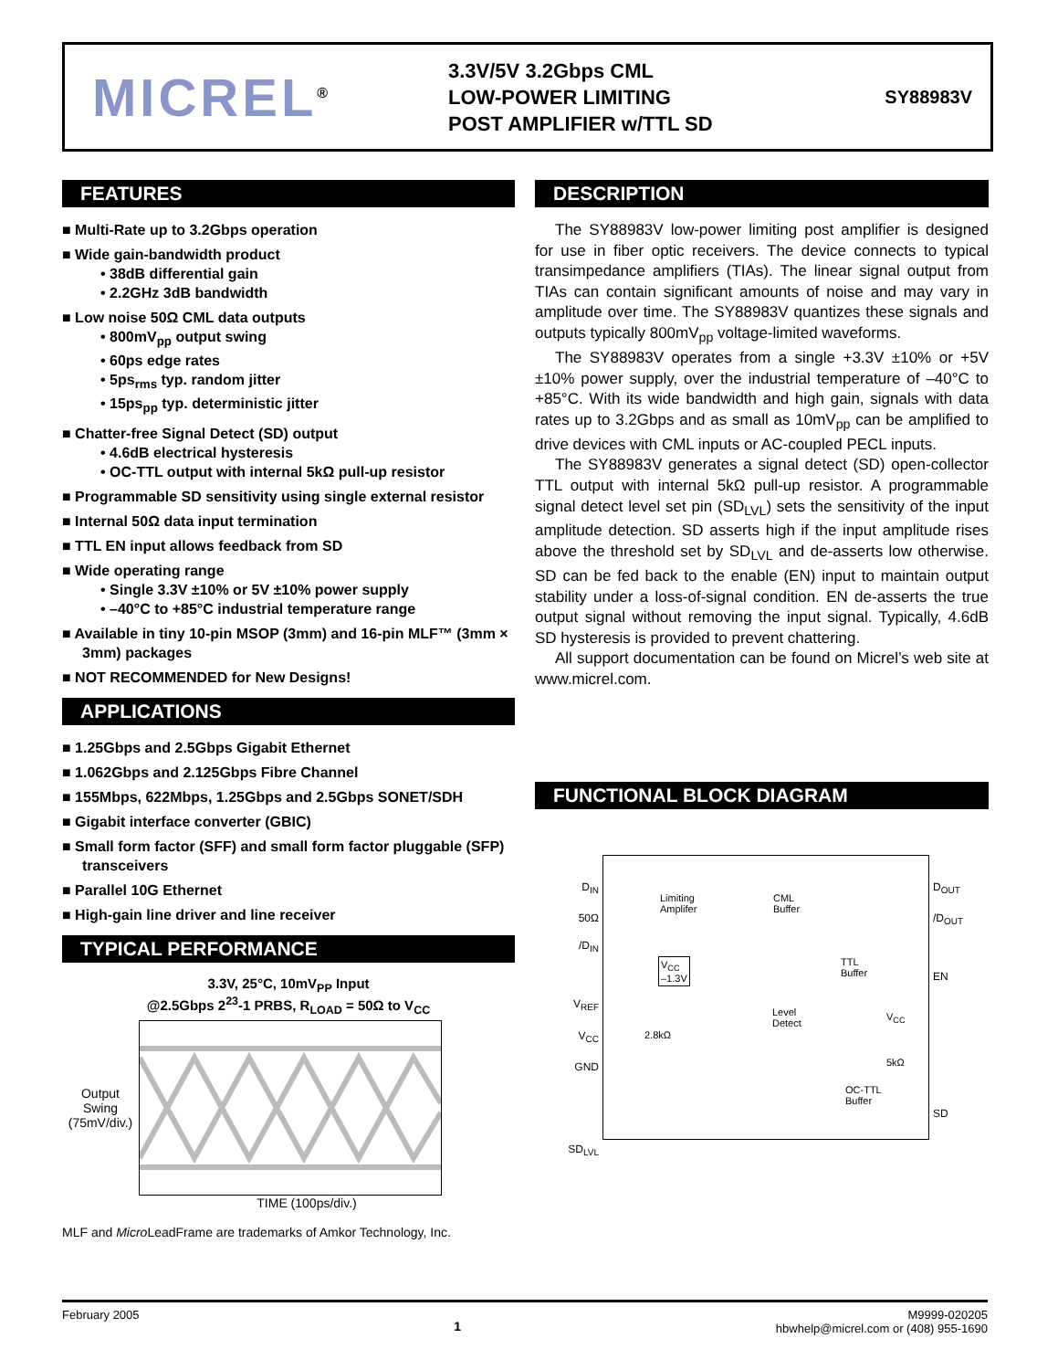MICREL<sup>®</sup>
3.3V/5V 3.2Gbps CML
LOW-POWER LIMITING
POST AMPLIFIER w/TTL SD
SY88983V
FEATURES
■ Multi-Rate up to 3.2Gbps operation
■ Wide gain-bandwidth product
• 38dB differential gain
• 2.2GHz 3dB bandwidth
■ Low noise 50Ω CML data outputs
• 800mV<sub>pp</sub> output swing
• 60ps edge rates
• 5ps<sub>rms</sub> typ. random jitter
• 15ps<sub>pp</sub> typ. deterministic jitter
■ Chatter-free Signal Detect (SD) output
• 4.6dB electrical hysteresis
• OC-TTL output with internal 5kΩ pull-up resistor
■ Programmable SD sensitivity using single external resistor
■ Internal 50Ω data input termination
■ TTL EN input allows feedback from SD
■ Wide operating range
• Single 3.3V ±10% or 5V ±10% power supply
• –40°C to +85°C industrial temperature range
■ Available in tiny 10-pin MSOP (3mm) and 16-pin MLF™ (3mm × 3mm) packages
■ NOT RECOMMENDED for New Designs!
APPLICATIONS
■ 1.25Gbps and 2.5Gbps Gigabit Ethernet
■ 1.062Gbps and 2.125Gbps Fibre Channel
■ 155Mbps, 622Mbps, 1.25Gbps and 2.5Gbps SONET/SDH
■ Gigabit interface converter (GBIC)
■ Small form factor (SFF) and small form factor pluggable (SFP) transceivers
■ Parallel 10G Ethernet
■ High-gain line driver and line receiver
TYPICAL PERFORMANCE
3.3V, 25°C, 10mV<sub>PP</sub> Input
@2.5Gbps 2<sup>23</sup>-1 PRBS, R<sub>LOAD</sub> = 50Ω to V<sub>CC</sub>
Output Swing (75mV/div.)
TIME (100ps/div.)
MLF and Micro LeadFrame are trademarks of Amkor Technology, Inc.
DESCRIPTION
The SY88983V low-power limiting post amplifier is designed for use in fiber optic receivers. The device connects to typical transimpedance amplifiers (TIAs). The linear signal output from TIAs can contain significant amounts of noise and may vary in amplitude over time. The SY88983V quantizes these signals and outputs typically 800mV<sub>pp</sub> voltage-limited waveforms.
The SY88983V operates from a single +3.3V ±10% or +5V ±10% power supply, over the industrial temperature of –40°C to +85°C. With its wide bandwidth and high gain, signals with data rates up to 3.2Gbps and as small as 10mV<sub>pp</sub> can be amplified to drive devices with CML inputs or AC-coupled PECL inputs.
The SY88983V generates a signal detect (SD) open-collector TTL output with internal 5kΩ pull-up resistor. A programmable signal detect level set pin (SD<sub>LVL</sub>) sets the sensitivity of the input amplitude detection. SD asserts high if the input amplitude rises above the threshold set by SD<sub>LVL</sub> and de-asserts low otherwise. SD can be fed back to the enable (EN) input to maintain output stability under a loss-of-signal condition. EN de-asserts the true output signal without removing the input signal. Typically, 4.6dB SD hysteresis is provided to prevent chattering.
All support documentation can be found on Micrel’s web site at www.micrel.com.
FUNCTIONAL BLOCK DIAGRAM
D<sub>IN</sub>
50Ω
/D<sub>IN</sub>
V<sub>REF</sub>
V<sub>CC</sub>
GND
SD<sub>LVL</sub>
Limiting
Amplifer
CML
Buffer
V<sub>CC</sub>
–1.3V
TTL
Buffer
Level
Detect
2.8kΩ
V<sub>CC</sub>
5kΩ
OC-TTL
Buffer
D<sub>OUT</sub>
/D<sub>OUT</sub>
EN
SD
February 2005 1 M9999-020205
hbwhelp@micrel.com or (408) 955-1690